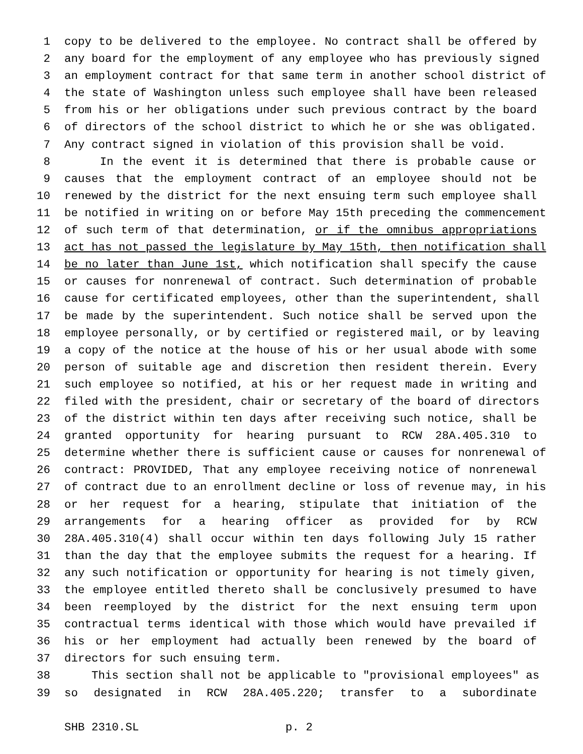1 copy to be delivered to the employee. No contract shall be offered by
2 any board for the employment of any employee who has previously signed
3 an employment contract for that same term in another school district of
4 the state of Washington unless such employee shall have been released
5 from his or her obligations under such previous contract by the board
6 of directors of the school district to which he or she was obligated.
7 Any contract signed in violation of this provision shall be void.
8 In the event it is determined that there is probable cause or
9 causes that the employment contract of an employee should not be
10 renewed by the district for the next ensuing term such employee shall
11 be notified in writing on or before May 15th preceding the commencement
12 of such term of that determination, or if the omnibus appropriations
13 act has not passed the legislature by May 15th, then notification shall
14 be no later than June 1st, which notification shall specify the cause
15 or causes for nonrenewal of contract. Such determination of probable
16 cause for certificated employees, other than the superintendent, shall
17 be made by the superintendent. Such notice shall be served upon the
18 employee personally, or by certified or registered mail, or by leaving
19 a copy of the notice at the house of his or her usual abode with some
20 person of suitable age and discretion then resident therein. Every
21 such employee so notified, at his or her request made in writing and
22 filed with the president, chair or secretary of the board of directors
23 of the district within ten days after receiving such notice, shall be
24 granted opportunity for hearing pursuant to RCW 28A.405.310 to
25 determine whether there is sufficient cause or causes for nonrenewal of
26 contract: PROVIDED, That any employee receiving notice of nonrenewal
27 of contract due to an enrollment decline or loss of revenue may, in his
28 or her request for a hearing, stipulate that initiation of the
29 arrangements for a hearing officer as provided for by RCW
30 28A.405.310(4) shall occur within ten days following July 15 rather
31 than the day that the employee submits the request for a hearing. If
32 any such notification or opportunity for hearing is not timely given,
33 the employee entitled thereto shall be conclusively presumed to have
34 been reemployed by the district for the next ensuing term upon
35 contractual terms identical with those which would have prevailed if
36 his or her employment had actually been renewed by the board of
37 directors for such ensuing term.
38 This section shall not be applicable to "provisional employees" as
39 so designated in RCW 28A.405.220; transfer to a subordinate
SHB 2310.SL p. 2